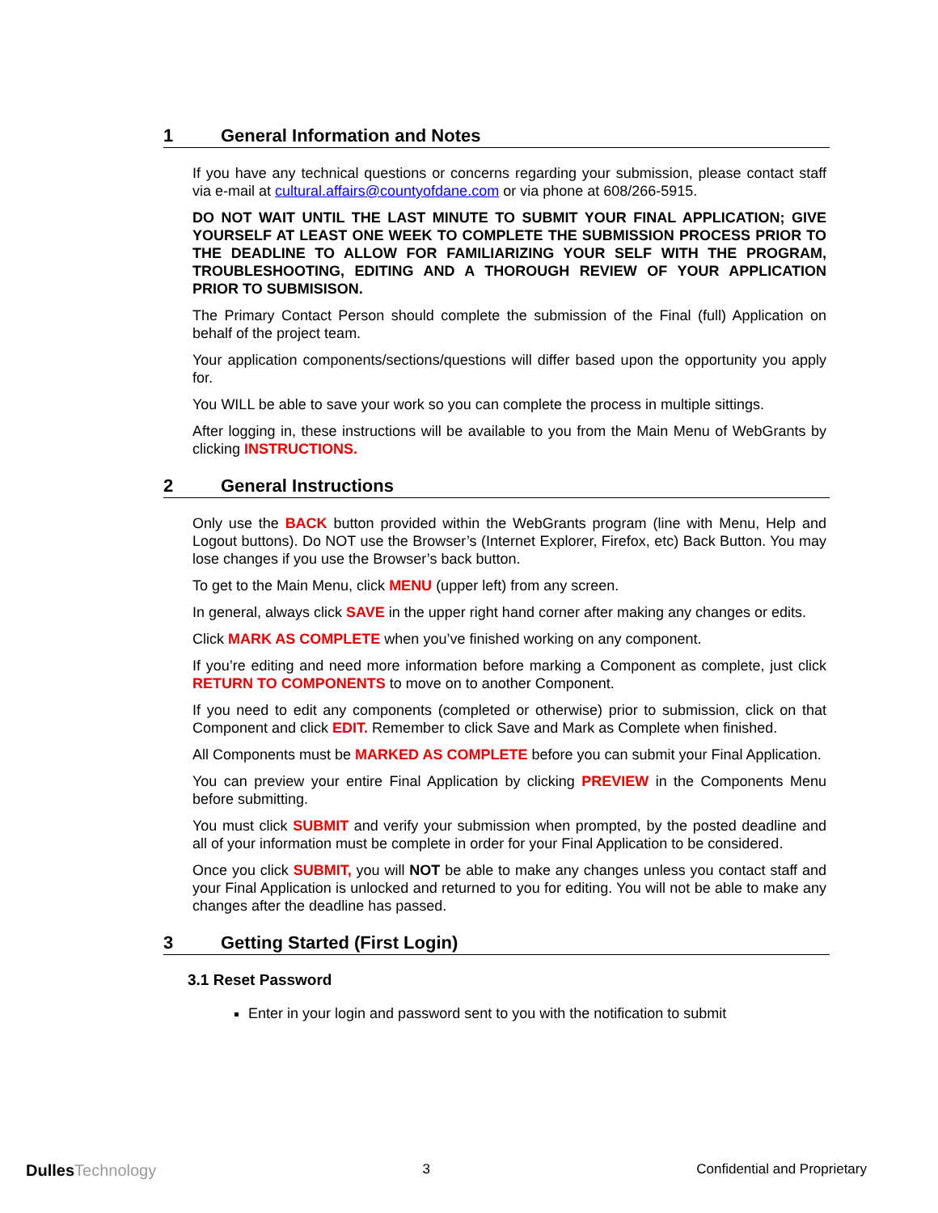1 General Information and Notes
If you have any technical questions or concerns regarding your submission, please contact staff via e-mail at cultural.affairs@countyofdane.com or via phone at 608/266-5915.
DO NOT WAIT UNTIL THE LAST MINUTE TO SUBMIT YOUR FINAL APPLICATION; GIVE YOURSELF AT LEAST ONE WEEK TO COMPLETE THE SUBMISSION PROCESS PRIOR TO THE DEADLINE TO ALLOW FOR FAMILIARIZING YOUR SELF WITH THE PROGRAM, TROUBLESHOOTING, EDITING AND A THOROUGH REVIEW OF YOUR APPLICATION PRIOR TO SUBMISISON.
The Primary Contact Person should complete the submission of the Final (full) Application on behalf of the project team.
Your application components/sections/questions will differ based upon the opportunity you apply for.
You WILL be able to save your work so you can complete the process in multiple sittings.
After logging in, these instructions will be available to you from the Main Menu of WebGrants by clicking INSTRUCTIONS.
2 General Instructions
Only use the BACK button provided within the WebGrants program (line with Menu, Help and Logout buttons). Do NOT use the Browser’s (Internet Explorer, Firefox, etc) Back Button. You may lose changes if you use the Browser’s back button.
To get to the Main Menu, click MENU (upper left) from any screen.
In general, always click SAVE in the upper right hand corner after making any changes or edits.
Click MARK AS COMPLETE when you’ve finished working on any component.
If you’re editing and need more information before marking a Component as complete, just click RETURN TO COMPONENTS to move on to another Component.
If you need to edit any components (completed or otherwise) prior to submission, click on that Component and click EDIT. Remember to click Save and Mark as Complete when finished.
All Components must be MARKED AS COMPLETE before you can submit your Final Application.
You can preview your entire Final Application by clicking PREVIEW in the Components Menu before submitting.
You must click SUBMIT and verify your submission when prompted, by the posted deadline and all of your information must be complete in order for your Final Application to be considered.
Once you click SUBMIT, you will NOT be able to make any changes unless you contact staff and your Final Application is unlocked and returned to you for editing. You will not be able to make any changes after the deadline has passed.
3 Getting Started (First Login)
3.1 Reset Password
Enter in your login and password sent to you with the notification to submit
DullesTechnology
3 Confidential and Proprietary